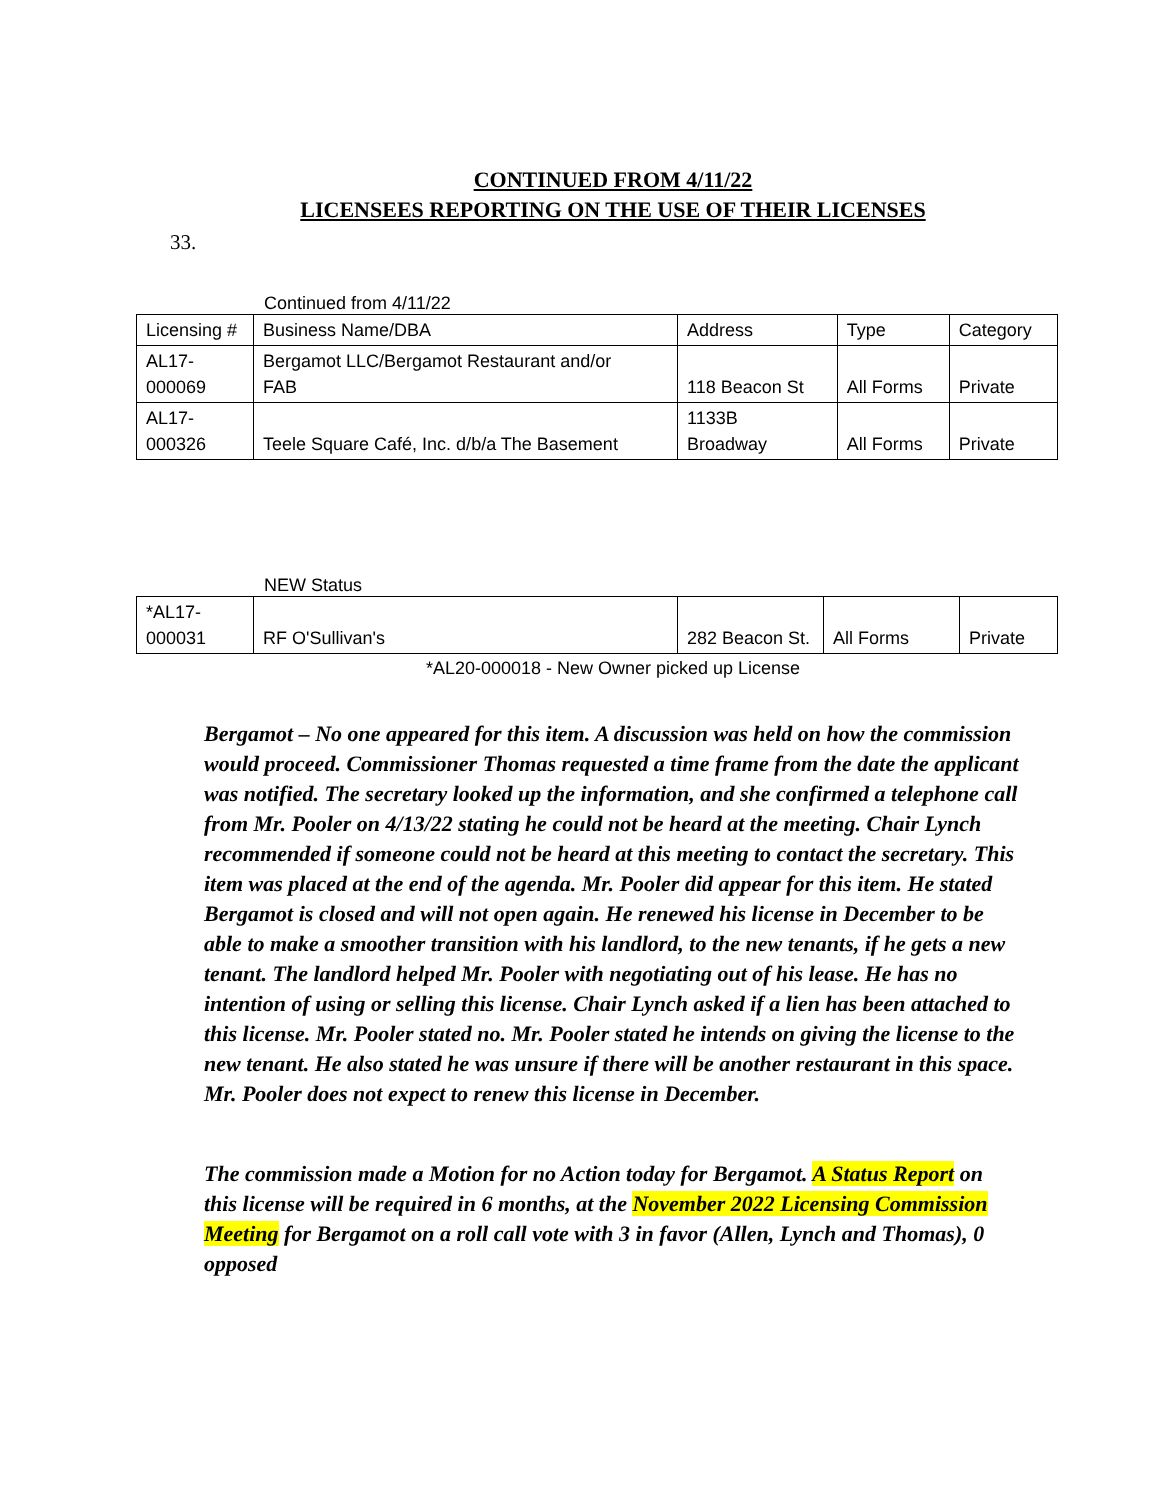CONTINUED FROM 4/11/22
LICENSEES REPORTING ON THE USE OF THEIR LICENSES
33.
Continued from 4/11/22
| Licensing # | Business Name/DBA | Address | Type | Category |
| AL17- 000069 | Bergamot LLC/Bergamot Restaurant and/or FAB | 118 Beacon St | All Forms | Private |
| AL17- 000326 | Teele Square Café, Inc. d/b/a The Basement | 1133B Broadway | All Forms | Private |
NEW Status
| *AL17- 000031 | RF O'Sullivan's | 282 Beacon St. | All Forms | Private |
*AL20-000018 - New Owner picked up License
Bergamot – No one appeared for this item. A discussion was held on how the commission would proceed. Commissioner Thomas requested a time frame from the date the applicant was notified. The secretary looked up the information, and she confirmed a telephone call from Mr. Pooler on 4/13/22 stating he could not be heard at the meeting. Chair Lynch recommended if someone could not be heard at this meeting to contact the secretary. This item was placed at the end of the agenda. Mr. Pooler did appear for this item. He stated Bergamot is closed and will not open again. He renewed his license in December to be able to make a smoother transition with his landlord, to the new tenants, if he gets a new tenant. The landlord helped Mr. Pooler with negotiating out of his lease. He has no intention of using or selling this license. Chair Lynch asked if a lien has been attached to this license. Mr. Pooler stated no. Mr. Pooler stated he intends on giving the license to the new tenant. He also stated he was unsure if there will be another restaurant in this space. Mr. Pooler does not expect to renew this license in December.
The commission made a Motion for no Action today for Bergamot. A Status Report on this license will be required in 6 months, at the November 2022 Licensing Commission Meeting for Bergamot on a roll call vote with 3 in favor (Allen, Lynch and Thomas), 0 opposed